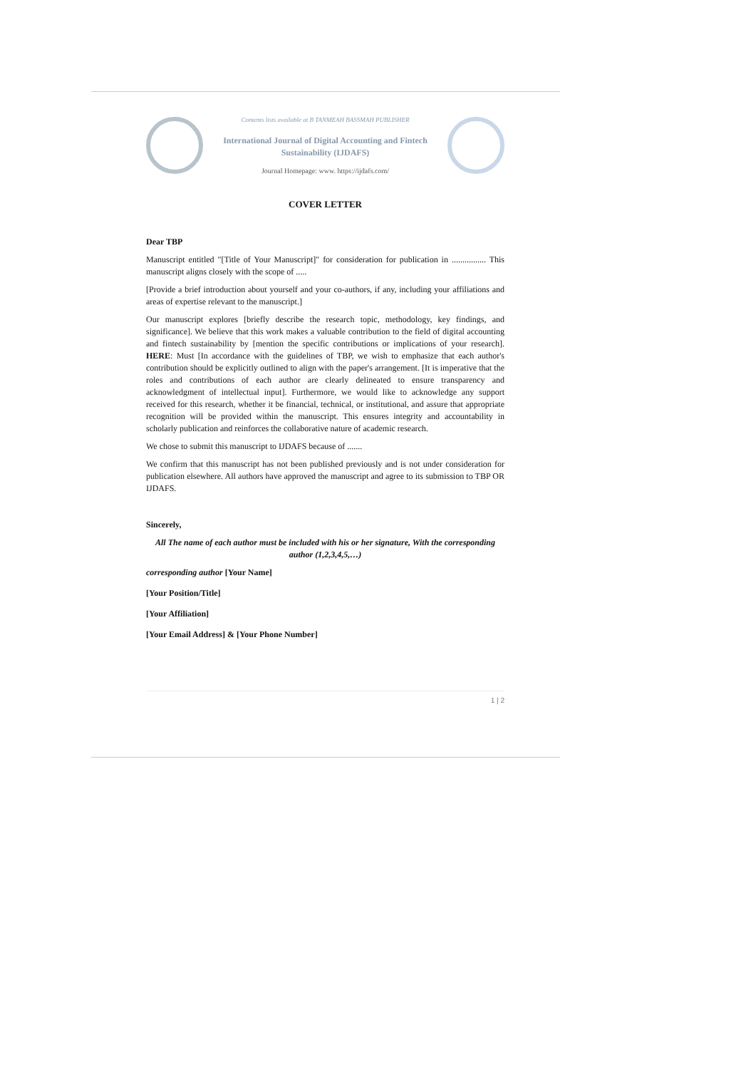Contents lists available at B TANMEAH BASSMAH PUBLISHER
International Journal of Digital Accounting and Fintech Sustainability (IJDAFS)
Journal Homepage: www. https://ijdafs.com/
COVER LETTER
Dear TBP
Manuscript entitled "[Title of Your Manuscript]" for consideration for publication in ................ This manuscript aligns closely with the scope of .....
[Provide a brief introduction about yourself and your co-authors, if any, including your affiliations and areas of expertise relevant to the manuscript.]
Our manuscript explores [briefly describe the research topic, methodology, key findings, and significance]. We believe that this work makes a valuable contribution to the field of digital accounting and fintech sustainability by [mention the specific contributions or implications of your research]. HERE: Must [In accordance with the guidelines of TBP, we wish to emphasize that each author's contribution should be explicitly outlined to align with the paper's arrangement. [It is imperative that the roles and contributions of each author are clearly delineated to ensure transparency and acknowledgment of intellectual input]. Furthermore, we would like to acknowledge any support received for this research, whether it be financial, technical, or institutional, and assure that appropriate recognition will be provided within the manuscript. This ensures integrity and accountability in scholarly publication and reinforces the collaborative nature of academic research.
We chose to submit this manuscript to IJDAFS because of .......
We confirm that this manuscript has not been published previously and is not under consideration for publication elsewhere. All authors have approved the manuscript and agree to its submission to TBP OR IJDAFS.
Sincerely,
All The name of each author must be included with his or her signature, With the corresponding author (1,2,3,4,5,…)
corresponding author [Your Name]
[Your Position/Title]
[Your Affiliation]
[Your Email Address] & [Your Phone Number]
1 | 2